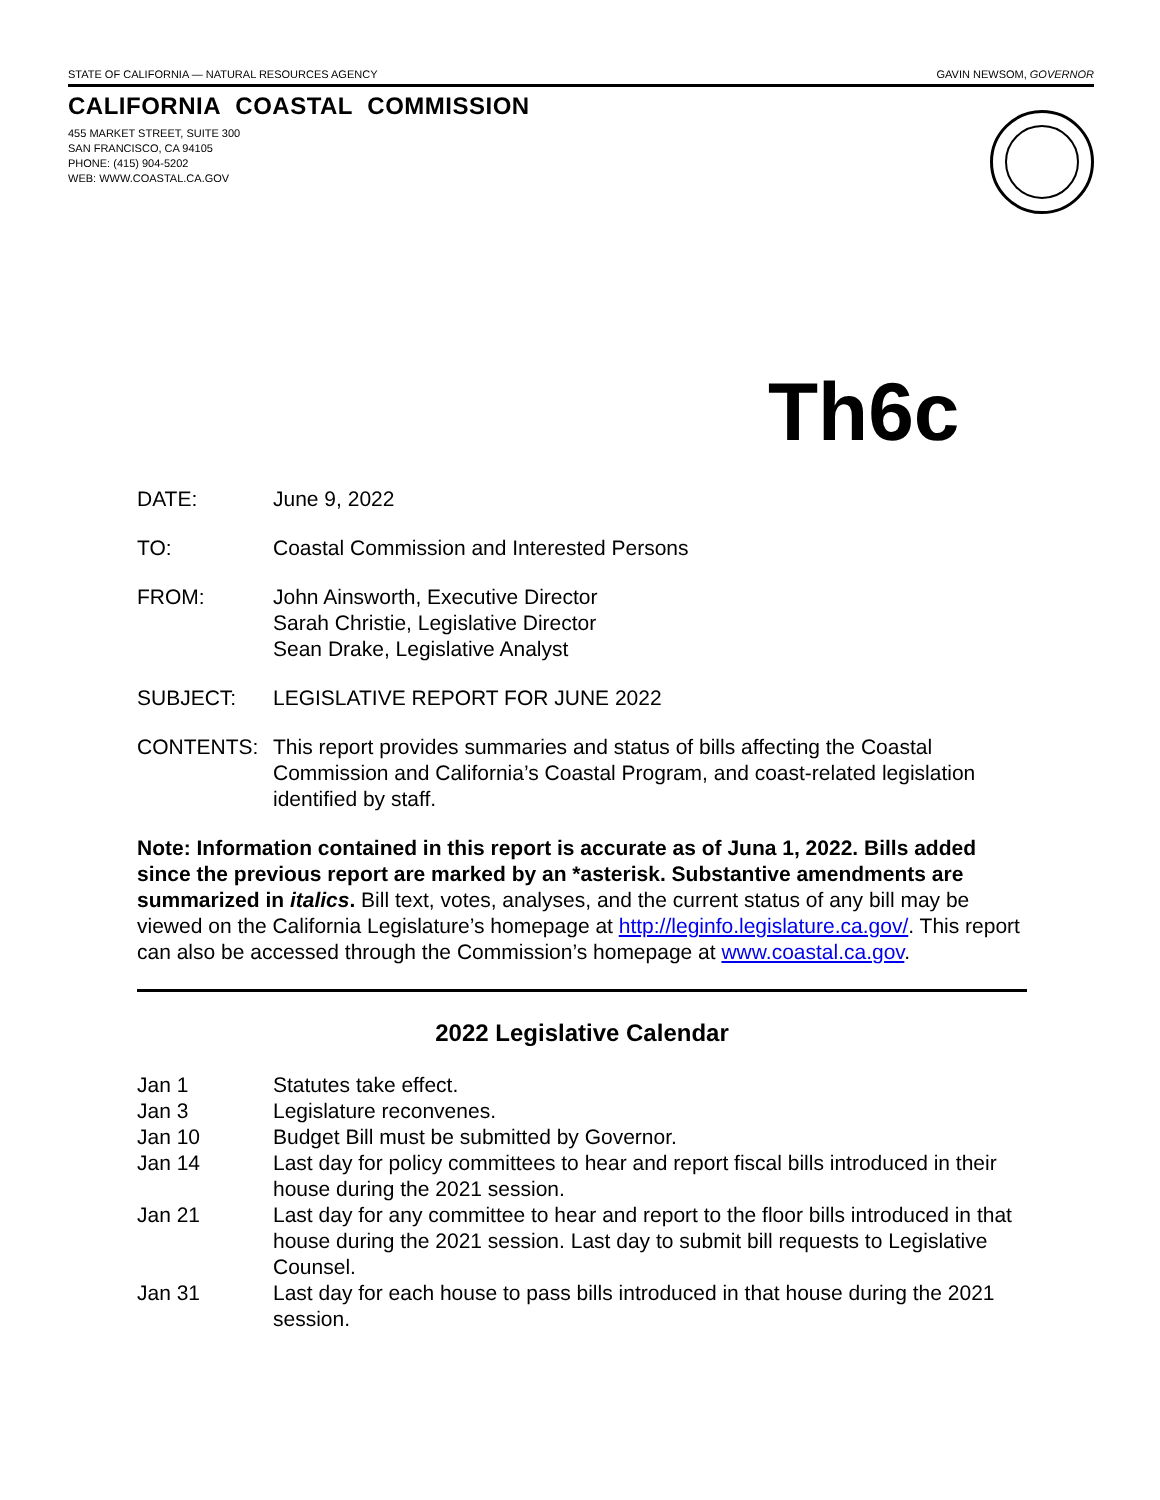STATE OF CALIFORNIA — NATURAL RESOURCES AGENCY GAVIN NEWSOM, GOVERNOR
CALIFORNIA COASTAL COMMISSION
455 MARKET STREET, SUITE 300
SAN FRANCISCO, CA 94105
PHONE: (415) 904-5202
WEB: WWW.COASTAL.CA.GOV
Th6c
DATE: June 9, 2022
TO: Coastal Commission and Interested Persons
FROM: John Ainsworth, Executive Director
Sarah Christie, Legislative Director
Sean Drake, Legislative Analyst
SUBJECT: LEGISLATIVE REPORT FOR JUNE 2022
CONTENTS: This report provides summaries and status of bills affecting the Coastal Commission and California’s Coastal Program, and coast-related legislation identified by staff.
Note: Information contained in this report is accurate as of Juna 1, 2022. Bills added since the previous report are marked by an *asterisk. Substantive amendments are summarized in italics. Bill text, votes, analyses, and the current status of any bill may be viewed on the California Legislature’s homepage at http://leginfo.legislature.ca.gov/. This report can also be accessed through the Commission’s homepage at www.coastal.ca.gov.
2022 Legislative Calendar
Jan 1 Statutes take effect.
Jan 3 Legislature reconvenes.
Jan 10 Budget Bill must be submitted by Governor.
Jan 14 Last day for policy committees to hear and report fiscal bills introduced in their house during the 2021 session.
Jan 21 Last day for any committee to hear and report to the floor bills introduced in that house during the 2021 session. Last day to submit bill requests to Legislative Counsel.
Jan 31 Last day for each house to pass bills introduced in that house during the 2021 session.